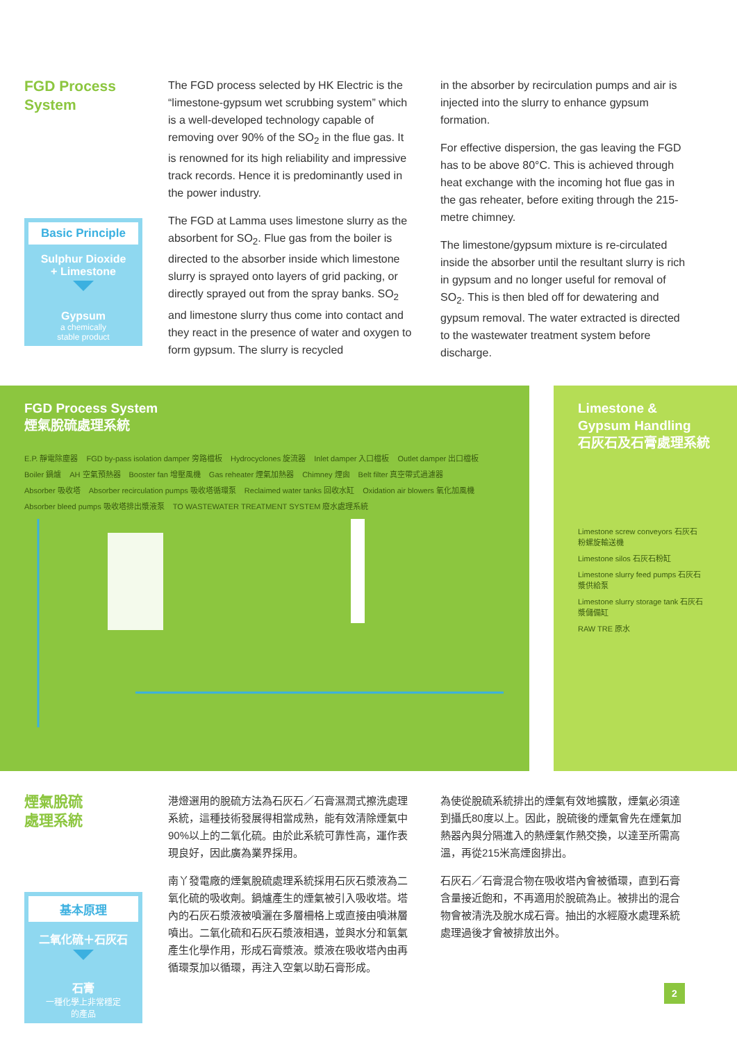FGD Process
System
Basic Principle
Sulphur Dioxide
+ Limestone
Gypsum
a chemically
stable product
The FGD process selected by HK Electric is the “limestone-gypsum wet scrubbing system” which is a well-developed technology capable of removing over 90% of the SO<sub>2</sub> in the flue gas. It is renowned for its high reliability and impressive track records. Hence it is predominantly used in the power industry.
The FGD at Lamma uses limestone slurry as the absorbent for SO<sub>2</sub>. Flue gas from the boiler is directed to the absorber inside which limestone slurry is sprayed onto layers of grid packing, or directly sprayed out from the spray banks. SO<sub>2</sub> and limestone slurry thus come into contact and they react in the presence of water and oxygen to form gypsum. The slurry is recycled
in the absorber by recirculation pumps and air is injected into the slurry to enhance gypsum formation.
For effective dispersion, the gas leaving the FGD has to be above 80°C. This is achieved through heat exchange with the incoming hot flue gas in the gas reheater, before exiting through the 215-metre chimney.
The limestone/gypsum mixture is re-circulated inside the absorber until the resultant slurry is rich in gypsum and no longer useful for removal of SO<sub>2</sub>. This is then bled off for dewatering and gypsum removal. The water extracted is directed to the wastewater treatment system before discharge.
FGD Process System
煙氣脫硫處理系統
E.P. 靜電除塵器 FGD by-pass isolation damper 旁路檔板 Hydrocyclones 旋流器 Inlet damper 入口檔板 Outlet damper 出口檔板 Boiler 鍋爐 AH 空氣預熱器 Booster fan 增壓風機 Gas reheater 煙氣加熱器 Chimney 煙囪 Belt filter 真空帶式過濾器 Absorber 吸收塔 Absorber recirculation pumps 吸收塔循環泵 Reclaimed water tanks 回收水缸 Oxidation air blowers 氧化加風機 Absorber bleed pumps 吸收塔排出漿液泵 TO WASTEWATER TREATMENT SYSTEM 廢水處理系統
Limestone & Gypsum Handling
石灰石及石膏處理系統
Limestone screw conveyors 石灰石粉螺旋輸送機 Limestone silos 石灰石粉缸 Limestone slurry feed pumps 石灰石漿供給泵 Limestone slurry storage tank 石灰石漿儲備缸 RAW TRE 原水
煙氣脫硫
處理系統
基本原理
二氧化硫＋石灰石
石膏
一種化學上非常穩定
的產品
港燈選用的脫硫方法為石灰石／石膏濕潤式擦洗處理系統，這種技術發展得相當成熟，能有效清除煙氣中90%以上的二氧化硫。由於此系統可靠性高，運作表現良好，因此廣為業界採用。
南丫發電廠的煙氣脫硫處理系統採用石灰石漿液為二氧化硫的吸收劑。鍋爐產生的煙氣被引入吸收塔。塔內的石灰石漿液被噴灑在多層柵格上或直接由噴淋層噴出。二氧化硫和石灰石漿液相遇，並與水分和氧氣產生化學作用，形成石膏漿液。漿液在吸收塔內由再循環泵加以循環，再注入空氣以助石膏形成。
為使從脫硫系統排出的煙氣有效地擴散，煙氣必須達到攝氏80度以上。因此，脫硫後的煙氣會先在煙氣加熱器內與分隔進入的熱煙氣作熱交換，以達至所需高溫，再從215米高煙囪排出。
石灰石／石膏混合物在吸收塔內會被循環，直到石膏含量接近飽和，不再適用於脫硫為止。被排出的混合物會被清洗及脫水成石膏。抽出的水經廢水處理系統處理過後才會被排放出外。
2